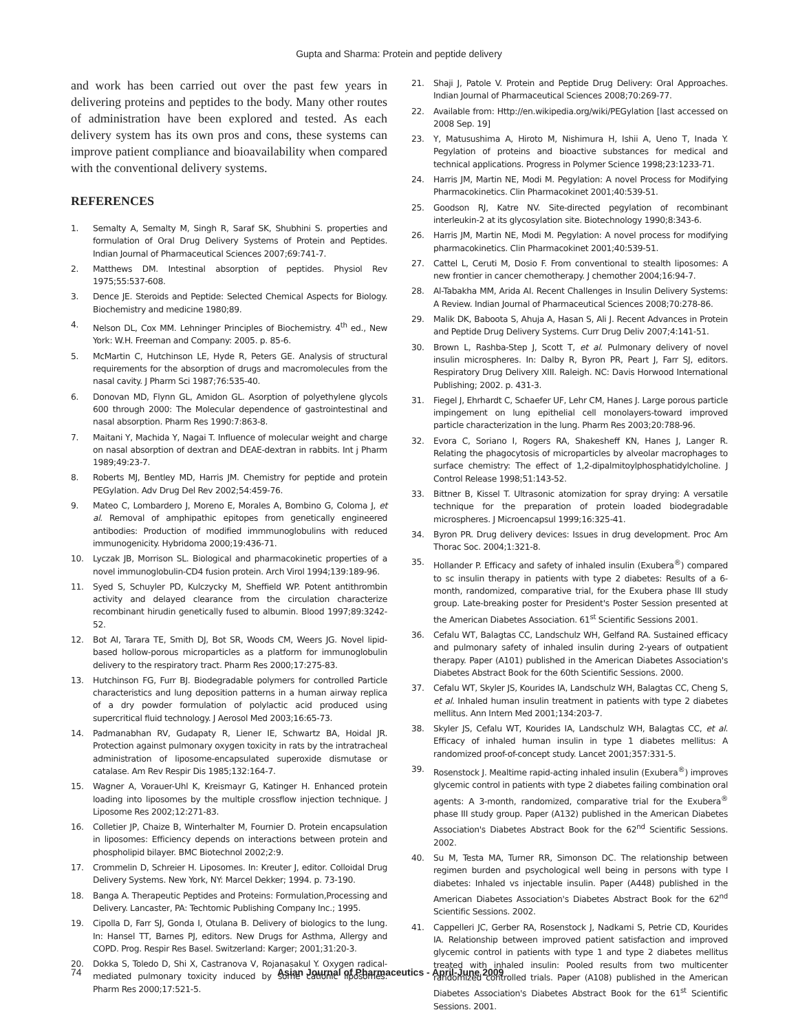Gupta and Sharma: Protein and peptide delivery
and work has been carried out over the past few years in delivering proteins and peptides to the body. Many other routes of administration have been explored and tested. As each delivery system has its own pros and cons, these systems can improve patient compliance and bioavailability when compared with the conventional delivery systems.
REFERENCES
1. Semalty A, Semalty M, Singh R, Saraf SK, Shubhini S. properties and formulation of Oral Drug Delivery Systems of Protein and Peptides. Indian Journal of Pharmaceutical Sciences 2007;69:741-7.
2. Matthews DM. Intestinal absorption of peptides. Physiol Rev 1975;55:537-608.
3. Dence JE. Steroids and Peptide: Selected Chemical Aspects for Biology. Biochemistry and medicine 1980;89.
4. Nelson DL, Cox MM. Lehninger Principles of Biochemistry. 4<sup>th</sup> ed., New York: W.H. Freeman and Company: 2005. p. 85-6.
5. McMartin C, Hutchinson LE, Hyde R, Peters GE. Analysis of structural requirements for the absorption of drugs and macromolecules from the nasal cavity. J Pharm Sci 1987;76:535-40.
6. Donovan MD, Flynn GL, Amidon GL. Asorption of polyethylene glycols 600 through 2000: The Molecular dependence of gastrointestinal and nasal absorption. Pharm Res 1990:7:863-8.
7. Maitani Y, Machida Y, Nagai T. Influence of molecular weight and charge on nasal absorption of dextran and DEAE-dextran in rabbits. Int j Pharm 1989;49:23-7.
8. Roberts MJ, Bentley MD, Harris JM. Chemistry for peptide and protein PEGylation. Adv Drug Del Rev 2002;54:459-76.
9. Mateo C, Lombardero J, Moreno E, Morales A, Bombino G, Coloma J, et al. Removal of amphipathic epitopes from genetically engineered antibodies: Production of modified immmunoglobulins with reduced immunogenicity. Hybridoma 2000;19:436-71.
10. Lyczak JB, Morrison SL. Biological and pharmacokinetic properties of a novel immunoglobulin-CD4 fusion protein. Arch Virol 1994;139:189-96.
11. Syed S, Schuyler PD, Kulczycky M, Sheffield WP. Potent antithrombin activity and delayed clearance from the circulation characterize recombinant hirudin genetically fused to albumin. Blood 1997;89:3242-52.
12. Bot AI, Tarara TE, Smith DJ, Bot SR, Woods CM, Weers JG. Novel lipid-based hollow-porous microparticles as a platform for immunoglobulin delivery to the respiratory tract. Pharm Res 2000;17:275-83.
13. Hutchinson FG, Furr BJ. Biodegradable polymers for controlled Particle characteristics and lung deposition patterns in a human airway replica of a dry powder formulation of polylactic acid produced using supercritical fluid technology. J Aerosol Med 2003;16:65-73.
14. Padmanabhan RV, Gudapaty R, Liener IE, Schwartz BA, Hoidal JR. Protection against pulmonary oxygen toxicity in rats by the intratracheal administration of liposome-encapsulated superoxide dismutase or catalase. Am Rev Respir Dis 1985;132:164-7.
15. Wagner A, Vorauer-Uhl K, Kreismayr G, Katinger H. Enhanced protein loading into liposomes by the multiple crossflow injection technique. J Liposome Res 2002;12:271-83.
16. Colletier JP, Chaize B, Winterhalter M, Fournier D. Protein encapsulation in liposomes: Efficiency depends on interactions between protein and phospholipid bilayer. BMC Biotechnol 2002;2:9.
17. Crommelin D, Schreier H. Liposomes. In: Kreuter J, editor. Colloidal Drug Delivery Systems. New York, NY: Marcel Dekker; 1994. p. 73-190.
18. Banga A. Therapeutic Peptides and Proteins: Formulation,Processing and Delivery. Lancaster, PA: Techtomic Publishing Company Inc.; 1995.
19. Cipolla D, Farr SJ, Gonda I, Otulana B. Delivery of biologics to the lung. In: Hansel TT, Barnes PJ, editors. New Drugs for Asthma, Allergy and COPD. Prog. Respir Res Basel. Switzerland: Karger; 2001;31:20-3.
20. Dokka S, Toledo D, Shi X, Castranova V, Rojanasakul Y. Oxygen radical-mediated pulmonary toxicity induced by some cationic liposomes. Pharm Res 2000;17:521-5.
21. Shaji J, Patole V. Protein and Peptide Drug Delivery: Oral Approaches. Indian Journal of Pharmaceutical Sciences 2008;70:269-77.
22. Available from: Http://en.wikipedia.org/wiki/PEGylation [last accessed on 2008 Sep. 19]
23. Y, Matusushima A, Hiroto M, Nishimura H, Ishii A, Ueno T, Inada Y. Pegylation of proteins and bioactive substances for medical and technical applications. Progress in Polymer Science 1998;23:1233-71.
24. Harris JM, Martin NE, Modi M. Pegylation: A novel Process for Modifying Pharmacokinetics. Clin Pharmacokinet 2001;40:539-51.
25. Goodson RJ, Katre NV. Site-directed pegylation of recombinant interleukin-2 at its glycosylation site. Biotechnology 1990;8:343-6.
26. Harris JM, Martin NE, Modi M. Pegylation: A novel process for modifying pharmacokinetics. Clin Pharmacokinet 2001;40:539-51.
27. Cattel L, Ceruti M, Dosio F. From conventional to stealth liposomes: A new frontier in cancer chemotherapy. J chemother 2004;16:94-7.
28. Al-Tabakha MM, Arida AI. Recent Challenges in Insulin Delivery Systems: A Review. Indian Journal of Pharmaceutical Sciences 2008;70:278-86.
29. Malik DK, Baboota S, Ahuja A, Hasan S, Ali J. Recent Advances in Protein and Peptide Drug Delivery Systems. Curr Drug Deliv 2007;4:141-51.
30. Brown L, Rashba-Step J, Scott T, et al. Pulmonary delivery of novel insulin microspheres. In: Dalby R, Byron PR, Peart J, Farr SJ, editors. Respiratory Drug Delivery XIII. Raleigh. NC: Davis Horwood International Publishing; 2002. p. 431-3.
31. Fiegel J, Ehrhardt C, Schaefer UF, Lehr CM, Hanes J. Large porous particle impingement on lung epithelial cell monolayers-toward improved particle characterization in the lung. Pharm Res 2003;20:788-96.
32. Evora C, Soriano I, Rogers RA, Shakesheff KN, Hanes J, Langer R. Relating the phagocytosis of microparticles by alveolar macrophages to surface chemistry: The effect of 1,2-dipalmitoylphosphatidylcholine. J Control Release 1998;51:143-52.
33. Bittner B, Kissel T. Ultrasonic atomization for spray drying: A versatile technique for the preparation of protein loaded biodegradable microspheres. J Microencapsul 1999;16:325-41.
34. Byron PR. Drug delivery devices: Issues in drug development. Proc Am Thorac Soc. 2004;1:321-8.
35. Hollander P. Efficacy and safety of inhaled insulin (Exubera<sup>®</sup>) compared to sc insulin therapy in patients with type 2 diabetes: Results of a 6-month, randomized, comparative trial, for the Exubera phase III study group. Late-breaking poster for President's Poster Session presented at the American Diabetes Association. 61<sup>st</sup> Scientific Sessions 2001.
36. Cefalu WT, Balagtas CC, Landschulz WH, Gelfand RA. Sustained efficacy and pulmonary safety of inhaled insulin during 2-years of outpatient therapy. Paper (A101) published in the American Diabetes Association's Diabetes Abstract Book for the 60th Scientific Sessions. 2000.
37. Cefalu WT, Skyler JS, Kourides IA, Landschulz WH, Balagtas CC, Cheng S, et al. Inhaled human insulin treatment in patients with type 2 diabetes mellitus. Ann Intern Med 2001;134:203-7.
38. Skyler JS, Cefalu WT, Kourides IA, Landschulz WH, Balagtas CC, et al. Efficacy of inhaled human insulin in type 1 diabetes mellitus: A randomized proof-of-concept study. Lancet 2001;357:331-5.
39. Rosenstock J. Mealtime rapid-acting inhaled insulin (Exubera<sup>®</sup>) improves glycemic control in patients with type 2 diabetes failing combination oral agents: A 3-month, randomized, comparative trial for the Exubera<sup>®</sup> phase III study group. Paper (A132) published in the American Diabetes Association's Diabetes Abstract Book for the 62<sup>nd</sup> Scientific Sessions. 2002.
40. Su M, Testa MA, Turner RR, Simonson DC. The relationship between regimen burden and psychological well being in persons with type I diabetes: Inhaled vs injectable insulin. Paper (A448) published in the American Diabetes Association's Diabetes Abstract Book for the 62<sup>nd</sup> Scientific Sessions. 2002.
41. Cappelleri JC, Gerber RA, Rosenstock J, Nadkami S, Petrie CD, Kourides IA. Relationship between improved patient satisfaction and improved glycemic control in patients with type 1 and type 2 diabetes mellitus treated with inhaled insulin: Pooled results from two multicenter randomized controlled trials. Paper (A108) published in the American Diabetes Association's Diabetes Abstract Book for the 61<sup>st</sup> Scientific Sessions. 2001.
74 Asian Journal of Pharmaceutics - April-June 2009